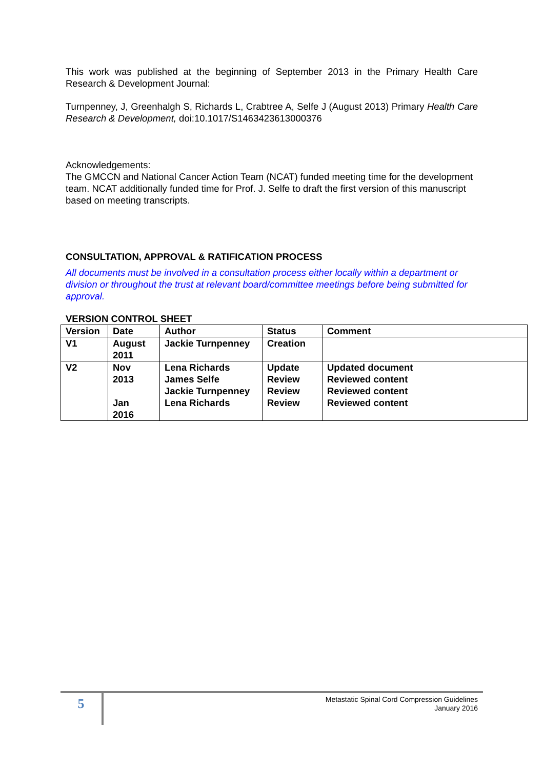This work was published at the beginning of September 2013 in the Primary Health Care Research & Development Journal:
Turnpenney, J, Greenhalgh S, Richards L, Crabtree A, Selfe J (August 2013) Primary Health Care Research & Development, doi:10.1017/S1463423613000376
Acknowledgements:
The GMCCN and National Cancer Action Team (NCAT) funded meeting time for the development team. NCAT additionally funded time for Prof. J. Selfe to draft the first version of this manuscript based on meeting transcripts.
CONSULTATION, APPROVAL & RATIFICATION PROCESS
All documents must be involved in a consultation process either locally within a department or division or throughout the trust at relevant board/committee meetings before being submitted for approval.
VERSION CONTROL SHEET
| Version | Date | Author | Status | Comment |
| --- | --- | --- | --- | --- |
| V1 | August 2011 | Jackie Turnpenney | Creation | |
| V2 | Nov 2013 Jan 2016 | Lena Richards James Selfe Jackie Turnpenney Lena Richards | Update Review Review Review | Updated document Reviewed content Reviewed content Reviewed content |
5
Metastatic Spinal Cord Compression Guidelines
January 2016